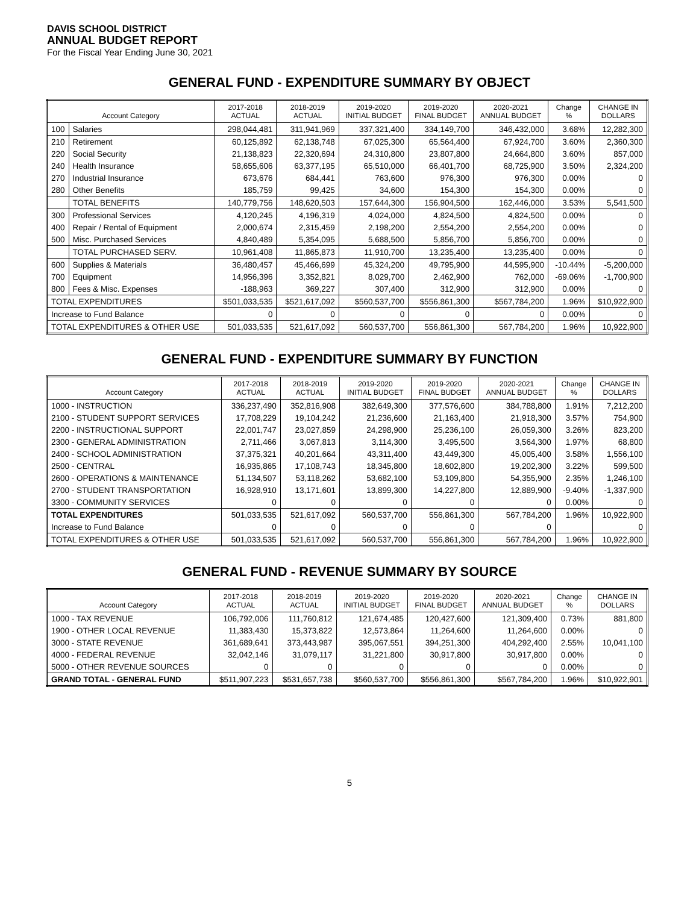DAVIS SCHOOL DISTRICT
ANNUAL BUDGET REPORT
For the Fiscal Year Ending June 30, 2021
GENERAL FUND - EXPENDITURE SUMMARY BY OBJECT
| Account Category | | 2017-2018 ACTUAL | 2018-2019 ACTUAL | 2019-2020 INITIAL BUDGET | 2019-2020 FINAL BUDGET | 2020-2021 ANNUAL BUDGET | Change % | CHANGE IN DOLLARS |
| --- | --- | --- | --- | --- | --- | --- | --- | --- |
| 100 | Salaries | 298,044,481 | 311,941,969 | 337,321,400 | 334,149,700 | 346,432,000 | 3.68% | 12,282,300 |
| 210 | Retirement | 60,125,892 | 62,138,748 | 67,025,300 | 65,564,400 | 67,924,700 | 3.60% | 2,360,300 |
| 220 | Social Security | 21,138,823 | 22,320,694 | 24,310,800 | 23,807,800 | 24,664,800 | 3.60% | 857,000 |
| 240 | Health Insurance | 58,655,606 | 63,377,195 | 65,510,000 | 66,401,700 | 68,725,900 | 3.50% | 2,324,200 |
| 270 | Industrial Insurance | 673,676 | 684,441 | 763,600 | 976,300 | 976,300 | 0.00% | 0 |
| 280 | Other Benefits | 185,759 | 99,425 | 34,600 | 154,300 | 154,300 | 0.00% | 0 |
| | TOTAL BENEFITS | 140,779,756 | 148,620,503 | 157,644,300 | 156,904,500 | 162,446,000 | 3.53% | 5,541,500 |
| 300 | Professional Services | 4,120,245 | 4,196,319 | 4,024,000 | 4,824,500 | 4,824,500 | 0.00% | 0 |
| 400 | Repair / Rental of Equipment | 2,000,674 | 2,315,459 | 2,198,200 | 2,554,200 | 2,554,200 | 0.00% | 0 |
| 500 | Misc. Purchased Services | 4,840,489 | 5,354,095 | 5,688,500 | 5,856,700 | 5,856,700 | 0.00% | 0 |
| | TOTAL PURCHASED SERV. | 10,961,408 | 11,865,873 | 11,910,700 | 13,235,400 | 13,235,400 | 0.00% | 0 |
| 600 | Supplies & Materials | 36,480,457 | 45,466,699 | 45,324,200 | 49,795,900 | 44,595,900 | -10.44% | -5,200,000 |
| 700 | Equipment | 14,956,396 | 3,352,821 | 8,029,700 | 2,462,900 | 762,000 | -69.06% | -1,700,900 |
| 800 | Fees & Misc. Expenses | -188,963 | 369,227 | 307,400 | 312,900 | 312,900 | 0.00% | 0 |
| TOTAL EXPENDITURES | | $501,033,535 | $521,617,092 | $560,537,700 | $556,861,300 | $567,784,200 | 1.96% | $10,922,900 |
| Increase to Fund Balance | | 0 | 0 | 0 | 0 | 0 | 0.00% | 0 |
| TOTAL EXPENDITURES & OTHER USE | | 501,033,535 | 521,617,092 | 560,537,700 | 556,861,300 | 567,784,200 | 1.96% | 10,922,900 |
GENERAL FUND - EXPENDITURE SUMMARY BY FUNCTION
| Account Category | 2017-2018 ACTUAL | 2018-2019 ACTUAL | 2019-2020 INITIAL BUDGET | 2019-2020 FINAL BUDGET | 2020-2021 ANNUAL BUDGET | Change % | CHANGE IN DOLLARS |
| --- | --- | --- | --- | --- | --- | --- | --- |
| 1000 - INSTRUCTION | 336,237,490 | 352,816,908 | 382,649,300 | 377,576,600 | 384,788,800 | 1.91% | 7,212,200 |
| 2100 - STUDENT SUPPORT SERVICES | 17,708,229 | 19,104,242 | 21,236,600 | 21,163,400 | 21,918,300 | 3.57% | 754,900 |
| 2200 - INSTRUCTIONAL SUPPORT | 22,001,747 | 23,027,859 | 24,298,900 | 25,236,100 | 26,059,300 | 3.26% | 823,200 |
| 2300 - GENERAL ADMINISTRATION | 2,711,466 | 3,067,813 | 3,114,300 | 3,495,500 | 3,564,300 | 1.97% | 68,800 |
| 2400 - SCHOOL ADMINISTRATION | 37,375,321 | 40,201,664 | 43,311,400 | 43,449,300 | 45,005,400 | 3.58% | 1,556,100 |
| 2500 - CENTRAL | 16,935,865 | 17,108,743 | 18,345,800 | 18,602,800 | 19,202,300 | 3.22% | 599,500 |
| 2600 - OPERATIONS & MAINTENANCE | 51,134,507 | 53,118,262 | 53,682,100 | 53,109,800 | 54,355,900 | 2.35% | 1,246,100 |
| 2700 - STUDENT TRANSPORTATION | 16,928,910 | 13,171,601 | 13,899,300 | 14,227,800 | 12,889,900 | -9.40% | -1,337,900 |
| 3300 - COMMUNITY SERVICES | 0 | 0 | 0 | 0 | 0 | 0.00% | 0 |
| TOTAL EXPENDITURES | 501,033,535 | 521,617,092 | 560,537,700 | 556,861,300 | 567,784,200 | 1.96% | 10,922,900 |
| Increase to Fund Balance | 0 | 0 | 0 | 0 | 0 | | 0 |
| TOTAL EXPENDITURES & OTHER USE | 501,033,535 | 521,617,092 | 560,537,700 | 556,861,300 | 567,784,200 | 1.96% | 10,922,900 |
GENERAL FUND - REVENUE SUMMARY BY SOURCE
| Account Category | 2017-2018 ACTUAL | 2018-2019 ACTUAL | 2019-2020 INITIAL BUDGET | 2019-2020 FINAL BUDGET | 2020-2021 ANNUAL BUDGET | Change % | CHANGE IN DOLLARS |
| --- | --- | --- | --- | --- | --- | --- | --- |
| 1000 - TAX REVENUE | 106,792,006 | 111,760,812 | 121,674,485 | 120,427,600 | 121,309,400 | 0.73% | 881,800 |
| 1900 - OTHER LOCAL REVENUE | 11,383,430 | 15,373,822 | 12,573,864 | 11,264,600 | 11,264,600 | 0.00% | 0 |
| 3000 - STATE REVENUE | 361,689,641 | 373,443,987 | 395,067,551 | 394,251,300 | 404,292,400 | 2.55% | 10,041,100 |
| 4000 - FEDERAL REVENUE | 32,042,146 | 31,079,117 | 31,221,800 | 30,917,800 | 30,917,800 | 0.00% | 0 |
| 5000 - OTHER REVENUE SOURCES | 0 | 0 | 0 | 0 | 0 | 0.00% | 0 |
| GRAND TOTAL - GENERAL FUND | $511,907,223 | $531,657,738 | $560,537,700 | $556,861,300 | $567,784,200 | 1.96% | $10,922,901 |
5